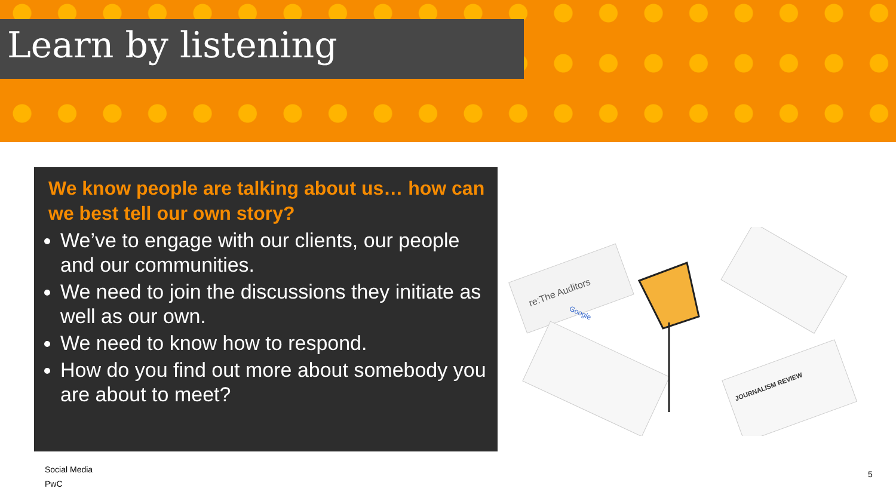Learn by listening
We know people are talking about us… how can we best tell our own story?
We’ve to engage with our clients, our people and our communities.
We need to join the discussions they initiate as well as our own.
We need to know how to respond.
How do you find out more about somebody you are about to meet?
re:The Auditors
Google
JOURNALISM REVIEW
Social Media
PwC
5